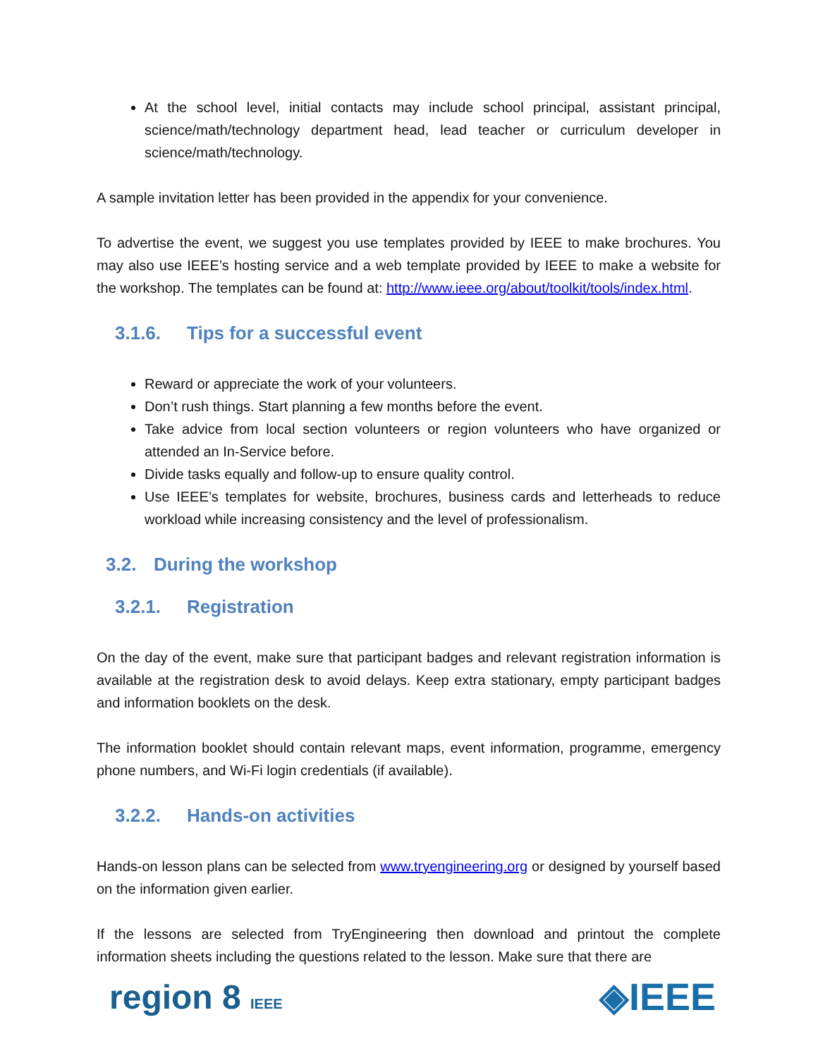At the school level, initial contacts may include school principal, assistant principal, science/math/technology department head, lead teacher or curriculum developer in science/math/technology.
A sample invitation letter has been provided in the appendix for your convenience.
To advertise the event, we suggest you use templates provided by IEEE to make brochures. You may also use IEEE’s hosting service and a web template provided by IEEE to make a website for the workshop. The templates can be found at: http://www.ieee.org/about/toolkit/tools/index.html.
3.1.6. Tips for a successful event
Reward or appreciate the work of your volunteers.
Don’t rush things. Start planning a few months before the event.
Take advice from local section volunteers or region volunteers who have organized or attended an In-Service before.
Divide tasks equally and follow-up to ensure quality control.
Use IEEE’s templates for website, brochures, business cards and letterheads to reduce workload while increasing consistency and the level of professionalism.
3.2. During the workshop
3.2.1. Registration
On the day of the event, make sure that participant badges and relevant registration information is available at the registration desk to avoid delays. Keep extra stationary, empty participant badges and information booklets on the desk.
The information booklet should contain relevant maps, event information, programme, emergency phone numbers, and Wi-Fi login credentials (if available).
3.2.2. Hands-on activities
Hands-on lesson plans can be selected from www.tryengineering.org or designed by yourself based on the information given earlier.
If the lessons are selected from TryEngineering then download and printout the complete information sheets including the questions related to the lesson. Make sure that there are
region 8 IEEE ◈IEEE